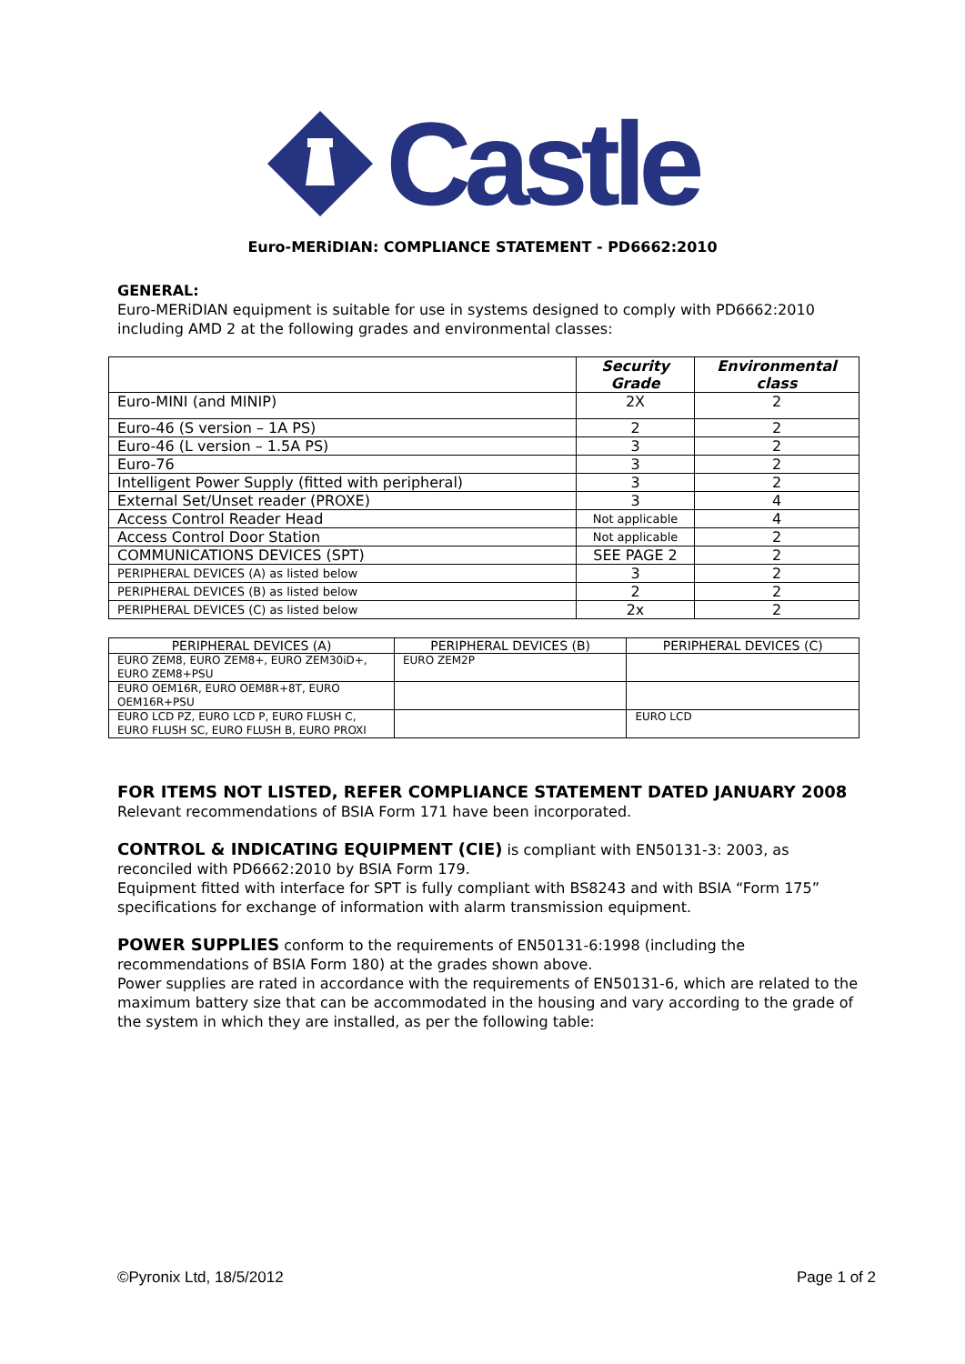Castle
Euro-MERiDIAN: COMPLIANCE STATEMENT - PD6662:2010
GENERAL:
Euro-MERiDIAN equipment is suitable for use in systems designed to comply with PD6662:2010 including AMD 2 at the following grades and environmental classes:
| | Security Grade | Environmental class |
| --- | --- | --- |
| Euro-MINI (and MINIP) | 2X | 2 |
| Euro-46 (S version – 1A PS) | 2 | 2 |
| Euro-46 (L version – 1.5A PS) | 3 | 2 |
| Euro-76 | 3 | 2 |
| Intelligent Power Supply (fitted with peripheral) | 3 | 2 |
| External Set/Unset reader (PROXE) | 3 | 4 |
| Access Control Reader Head | Not applicable | 4 |
| Access Control Door Station | Not applicable | 2 |
| COMMUNICATIONS DEVICES (SPT) | SEE PAGE 2 | 2 |
| PERIPHERAL DEVICES (A) as listed below | 3 | 2 |
| PERIPHERAL DEVICES (B) as listed below | 2 | 2 |
| PERIPHERAL DEVICES (C) as listed below | 2x | 2 |
| PERIPHERAL DEVICES (A) | PERIPHERAL DEVICES (B) | PERIPHERAL DEVICES (C) |
| --- | --- | --- |
| EURO ZEM8, EURO ZEM8+, EURO ZEM30iD+, EURO ZEM8+PSU | EURO ZEM2P | |
| EURO OEM16R, EURO OEM8R+8T, EURO OEM16R+PSU | | |
| EURO LCD PZ, EURO LCD P, EURO FLUSH C, EURO FLUSH SC, EURO FLUSH B, EURO PROXI | | EURO LCD |
FOR ITEMS NOT LISTED, REFER COMPLIANCE STATEMENT DATED JANUARY 2008
Relevant recommendations of BSIA Form 171 have been incorporated.
CONTROL & INDICATING EQUIPMENT (CIE) is compliant with EN50131-3: 2003, as reconciled with PD6662:2010 by BSIA Form 179.
Equipment fitted with interface for SPT is fully compliant with BS8243 and with BSIA “Form 175” specifications for exchange of information with alarm transmission equipment.
POWER SUPPLIES conform to the requirements of EN50131-6:1998 (including the recommendations of BSIA Form 180) at the grades shown above.
Power supplies are rated in accordance with the requirements of EN50131-6, which are related to the maximum battery size that can be accommodated in the housing and vary according to the grade of the system in which they are installed, as per the following table:
©Pyronix Ltd, 18/5/2012 Page 1 of 2